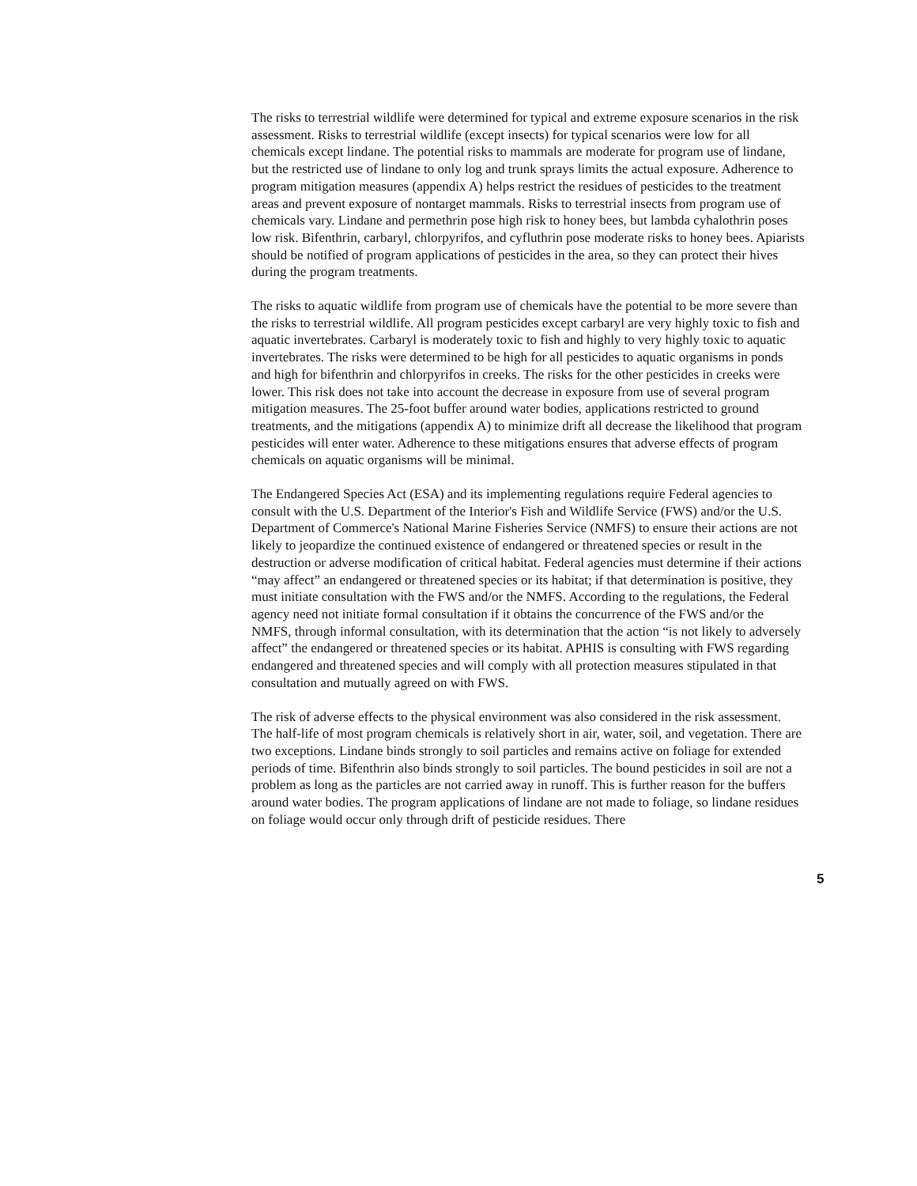The risks to terrestrial wildlife were determined for typical and extreme exposure scenarios in the risk assessment. Risks to terrestrial wildlife (except insects) for typical scenarios were low for all chemicals except lindane. The potential risks to mammals are moderate for program use of lindane, but the restricted use of lindane to only log and trunk sprays limits the actual exposure. Adherence to program mitigation measures (appendix A) helps restrict the residues of pesticides to the treatment areas and prevent exposure of nontarget mammals. Risks to terrestrial insects from program use of chemicals vary. Lindane and permethrin pose high risk to honey bees, but lambda cyhalothrin poses low risk. Bifenthrin, carbaryl, chlorpyrifos, and cyfluthrin pose moderate risks to honey bees. Apiarists should be notified of program applications of pesticides in the area, so they can protect their hives during the program treatments.
The risks to aquatic wildlife from program use of chemicals have the potential to be more severe than the risks to terrestrial wildlife. All program pesticides except carbaryl are very highly toxic to fish and aquatic invertebrates. Carbaryl is moderately toxic to fish and highly to very highly toxic to aquatic invertebrates. The risks were determined to be high for all pesticides to aquatic organisms in ponds and high for bifenthrin and chlorpyrifos in creeks. The risks for the other pesticides in creeks were lower. This risk does not take into account the decrease in exposure from use of several program mitigation measures. The 25-foot buffer around water bodies, applications restricted to ground treatments, and the mitigations (appendix A) to minimize drift all decrease the likelihood that program pesticides will enter water. Adherence to these mitigations ensures that adverse effects of program chemicals on aquatic organisms will be minimal.
The Endangered Species Act (ESA) and its implementing regulations require Federal agencies to consult with the U.S. Department of the Interior's Fish and Wildlife Service (FWS) and/or the U.S. Department of Commerce's National Marine Fisheries Service (NMFS) to ensure their actions are not likely to jeopardize the continued existence of endangered or threatened species or result in the destruction or adverse modification of critical habitat. Federal agencies must determine if their actions “may affect” an endangered or threatened species or its habitat; if that determination is positive, they must initiate consultation with the FWS and/or the NMFS. According to the regulations, the Federal agency need not initiate formal consultation if it obtains the concurrence of the FWS and/or the NMFS, through informal consultation, with its determination that the action “is not likely to adversely affect” the endangered or threatened species or its habitat. APHIS is consulting with FWS regarding endangered and threatened species and will comply with all protection measures stipulated in that consultation and mutually agreed on with FWS.
The risk of adverse effects to the physical environment was also considered in the risk assessment. The half-life of most program chemicals is relatively short in air, water, soil, and vegetation. There are two exceptions. Lindane binds strongly to soil particles and remains active on foliage for extended periods of time. Bifenthrin also binds strongly to soil particles. The bound pesticides in soil are not a problem as long as the particles are not carried away in runoff. This is further reason for the buffers around water bodies. The program applications of lindane are not made to foliage, so lindane residues on foliage would occur only through drift of pesticide residues. There
5